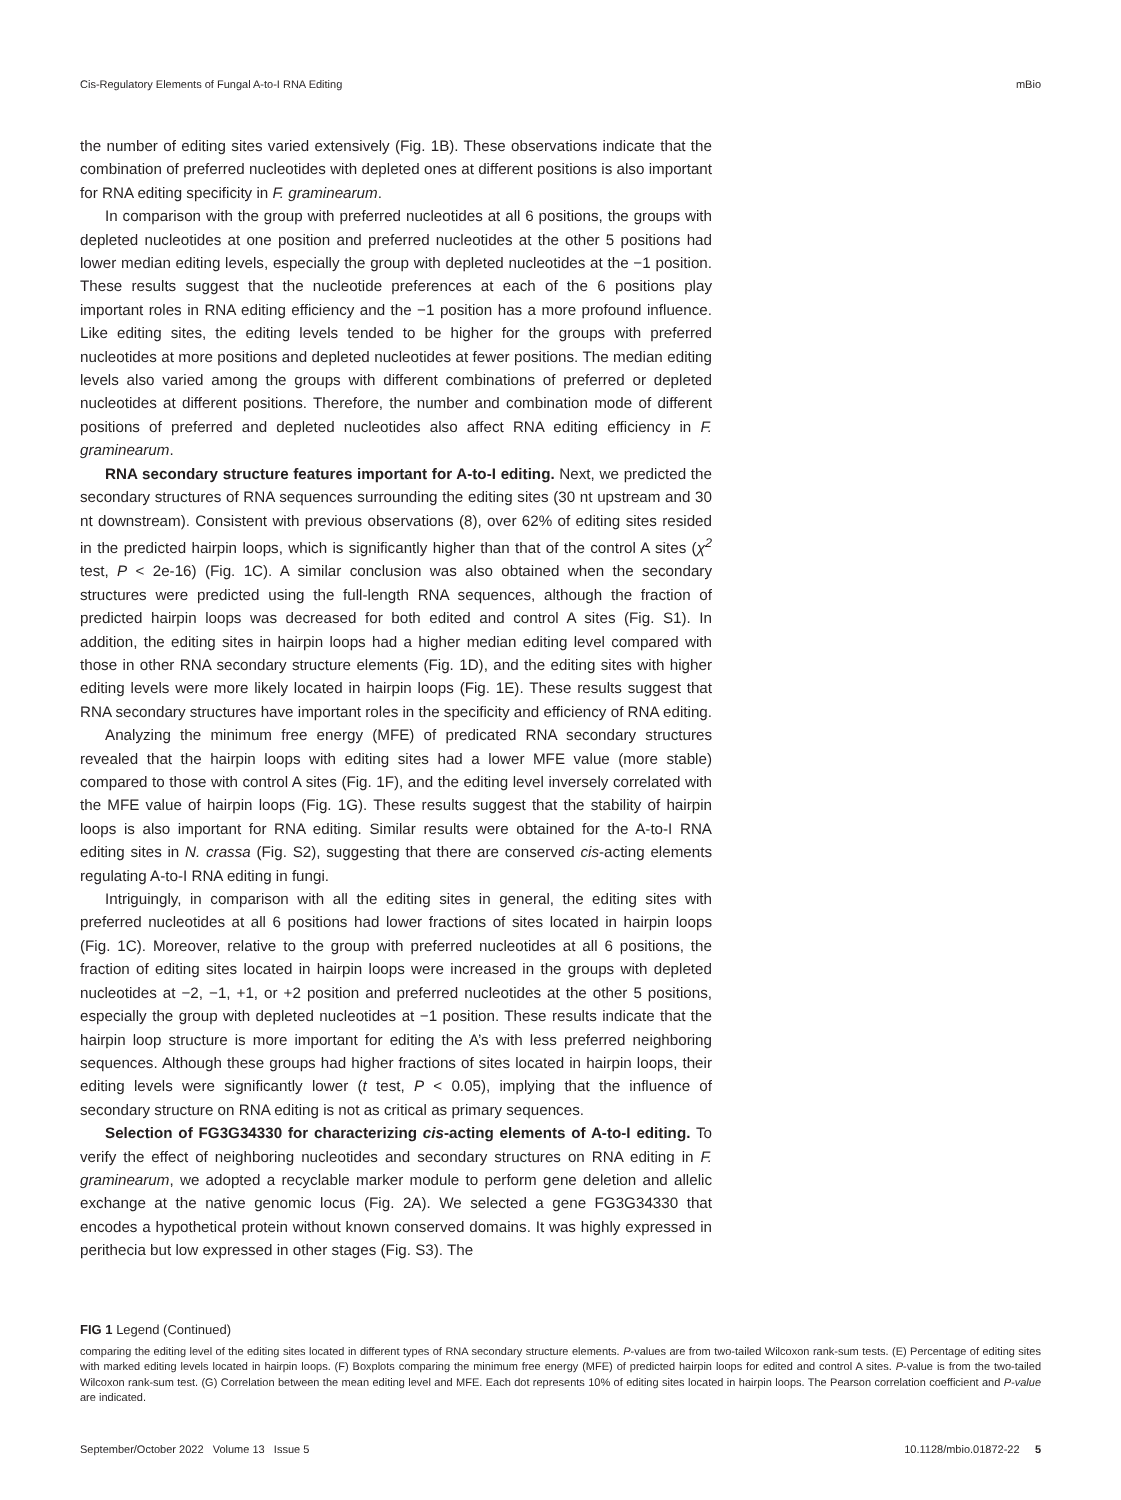Cis-Regulatory Elements of Fungal A-to-I RNA Editing mBio
the number of editing sites varied extensively (Fig. 1B). These observations indicate that the combination of preferred nucleotides with depleted ones at different positions is also important for RNA editing specificity in F. graminearum.
In comparison with the group with preferred nucleotides at all 6 positions, the groups with depleted nucleotides at one position and preferred nucleotides at the other 5 positions had lower median editing levels, especially the group with depleted nucleotides at the −1 position. These results suggest that the nucleotide preferences at each of the 6 positions play important roles in RNA editing efficiency and the −1 position has a more profound influence. Like editing sites, the editing levels tended to be higher for the groups with preferred nucleotides at more positions and depleted nucleotides at fewer positions. The median editing levels also varied among the groups with different combinations of preferred or depleted nucleotides at different positions. Therefore, the number and combination mode of different positions of preferred and depleted nucleotides also affect RNA editing efficiency in F. graminearum.
RNA secondary structure features important for A-to-I editing. Next, we predicted the secondary structures of RNA sequences surrounding the editing sites (30 nt upstream and 30 nt downstream). Consistent with previous observations (8), over 62% of editing sites resided in the predicted hairpin loops, which is significantly higher than that of the control A sites (χ<sup>2</sup> test, P < 2e-16) (Fig. 1C). A similar conclusion was also obtained when the secondary structures were predicted using the full-length RNA sequences, although the fraction of predicted hairpin loops was decreased for both edited and control A sites (Fig. S1). In addition, the editing sites in hairpin loops had a higher median editing level compared with those in other RNA secondary structure elements (Fig. 1D), and the editing sites with higher editing levels were more likely located in hairpin loops (Fig. 1E). These results suggest that RNA secondary structures have important roles in the specificity and efficiency of RNA editing.
Analyzing the minimum free energy (MFE) of predicated RNA secondary structures revealed that the hairpin loops with editing sites had a lower MFE value (more stable) compared to those with control A sites (Fig. 1F), and the editing level inversely correlated with the MFE value of hairpin loops (Fig. 1G). These results suggest that the stability of hairpin loops is also important for RNA editing. Similar results were obtained for the A-to-I RNA editing sites in N. crassa (Fig. S2), suggesting that there are conserved cis-acting elements regulating A-to-I RNA editing in fungi.
Intriguingly, in comparison with all the editing sites in general, the editing sites with preferred nucleotides at all 6 positions had lower fractions of sites located in hairpin loops (Fig. 1C). Moreover, relative to the group with preferred nucleotides at all 6 positions, the fraction of editing sites located in hairpin loops were increased in the groups with depleted nucleotides at −2, −1, +1, or +2 position and preferred nucleotides at the other 5 positions, especially the group with depleted nucleotides at −1 position. These results indicate that the hairpin loop structure is more important for editing the A’s with less preferred neighboring sequences. Although these groups had higher fractions of sites located in hairpin loops, their editing levels were significantly lower (t test, P < 0.05), implying that the influence of secondary structure on RNA editing is not as critical as primary sequences.
Selection of FG3G34330 for characterizing cis-acting elements of A-to-I editing. To verify the effect of neighboring nucleotides and secondary structures on RNA editing in F. graminearum, we adopted a recyclable marker module to perform gene deletion and allelic exchange at the native genomic locus (Fig. 2A). We selected a gene FG3G34330 that encodes a hypothetical protein without known conserved domains. It was highly expressed in perithecia but low expressed in other stages (Fig. S3). The
FIG 1 Legend (Continued)
comparing the editing level of the editing sites located in different types of RNA secondary structure elements. P-values are from two-tailed Wilcoxon rank-sum tests. (E) Percentage of editing sites with marked editing levels located in hairpin loops. (F) Boxplots comparing the minimum free energy (MFE) of predicted hairpin loops for edited and control A sites. P-value is from the two-tailed Wilcoxon rank-sum test. (G) Correlation between the mean editing level and MFE. Each dot represents 10% of editing sites located in hairpin loops. The Pearson correlation coefficient and P-value are indicated.
September/October 2022 Volume 13 Issue 5 10.1128/mbio.01872-22 5